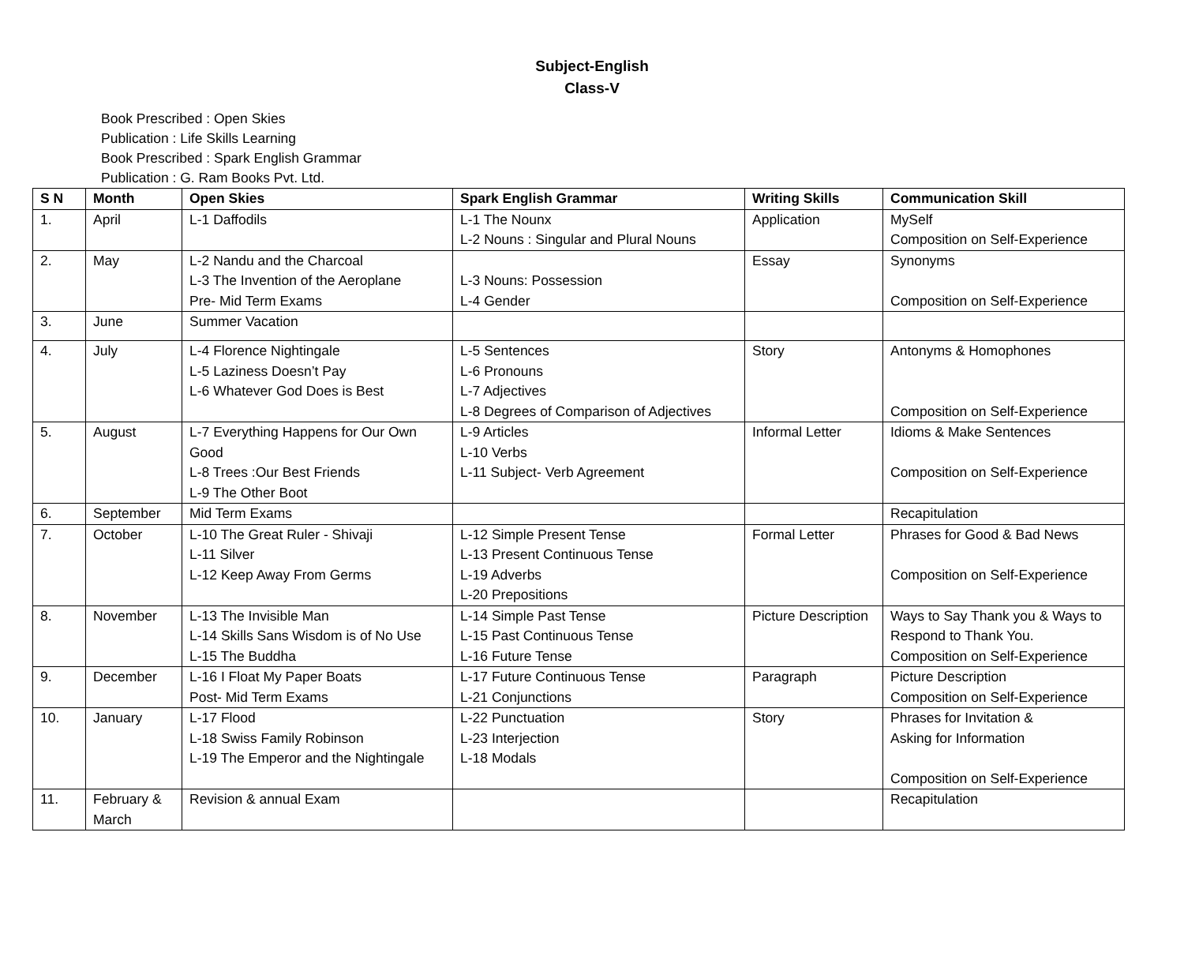Subject-English
Class-V
Book Prescribed : Open Skies
Publication : Life Skills Learning
Book Prescribed : Spark English Grammar
Publication : G. Ram Books Pvt. Ltd.
| S N | Month | Open Skies | Spark English Grammar | Writing Skills | Communication Skill |
| --- | --- | --- | --- | --- | --- |
| 1. | April | L-1 Daffodils | L-1 The Nounx L-2 Nouns : Singular and Plural Nouns | Application | MySelf Composition on Self-Experience |
| 2. | May | L-2 Nandu and the Charcoal L-3 The Invention of the Aeroplane Pre- Mid Term Exams | L-3 Nouns: Possession L-4 Gender | Essay | Synonyms Composition on Self-Experience |
| 3. | June | Summer Vacation | | | |
| 4. | July | L-4 Florence Nightingale L-5 Laziness Doesn’t Pay L-6 Whatever God Does is Best | L-5 Sentences L-6 Pronouns L-7 Adjectives L-8 Degrees of Comparison of Adjectives | Story | Antonyms & Homophones Composition on Self-Experience |
| 5. | August | L-7 Everything Happens for Our Own Good L-8 Trees :Our Best Friends L-9 The Other Boot | L-9 Articles L-10 Verbs L-11 Subject- Verb Agreement | Informal Letter | Idioms & Make Sentences Composition on Self-Experience |
| 6. | September | Mid Term Exams | | | Recapitulation |
| 7. | October | L-10 The Great Ruler - Shivaji L-11 Silver L-12 Keep Away From Germs | L-12 Simple Present Tense L-13 Present Continuous Tense L-19 Adverbs L-20 Prepositions | Formal Letter | Phrases for Good & Bad News Composition on Self-Experience |
| 8. | November | L-13 The Invisible Man L-14 Skills Sans Wisdom is of No Use L-15 The Buddha | L-14 Simple Past Tense L-15 Past Continuous Tense L-16 Future Tense | Picture Description | Ways to Say Thank you & Ways to Respond to Thank You. Composition on Self-Experience |
| 9. | December | L-16 I Float My Paper Boats Post- Mid Term Exams | L-17 Future Continuous Tense L-21 Conjunctions | Paragraph | Picture Description Composition on Self-Experience |
| 10. | January | L-17 Flood L-18 Swiss Family Robinson L-19 The Emperor and the Nightingale | L-22 Punctuation L-23 Interjection L-18 Modals | Story | Phrases for Invitation & Asking for Information Composition on Self-Experience |
| 11. | February & March | Revision & annual Exam | | | Recapitulation |